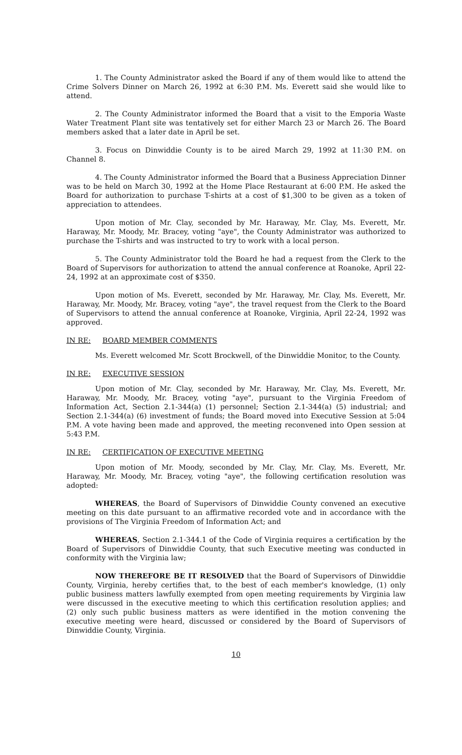1. The County Administrator asked the Board if any of them would like to attend the Crime Solvers Dinner on March 26, 1992 at 6:30 P.M. Ms. Everett said she would like to attend.
2. The County Administrator informed the Board that a visit to the Emporia Waste Water Treatment Plant site was tentatively set for either March 23 or March 26. The Board members asked that a later date in April be set.
3. Focus on Dinwiddie County is to be aired March 29, 1992 at 11:30 P.M. on Channel 8.
4. The County Administrator informed the Board that a Business Appreciation Dinner was to be held on March 30, 1992 at the Home Place Restaurant at 6:00 P.M. He asked the Board for authorization to purchase T-shirts at a cost of $1,300 to be given as a token of appreciation to attendees.
Upon motion of Mr. Clay, seconded by Mr. Haraway, Mr. Clay, Ms. Everett, Mr. Haraway, Mr. Moody, Mr. Bracey, voting "aye", the County Administrator was authorized to purchase the T-shirts and was instructed to try to work with a local person.
5. The County Administrator told the Board he had a request from the Clerk to the Board of Supervisors for authorization to attend the annual conference at Roanoke, April 22-24, 1992 at an approximate cost of $350.
Upon motion of Ms. Everett, seconded by Mr. Haraway, Mr. Clay, Ms. Everett, Mr. Haraway, Mr. Moody, Mr. Bracey, voting "aye", the travel request from the Clerk to the Board of Supervisors to attend the annual conference at Roanoke, Virginia, April 22-24, 1992 was approved.
IN RE: BOARD MEMBER COMMENTS
Ms. Everett welcomed Mr. Scott Brockwell, of the Dinwiddie Monitor, to the County.
IN RE: EXECUTIVE SESSION
Upon motion of Mr. Clay, seconded by Mr. Haraway, Mr. Clay, Ms. Everett, Mr. Haraway, Mr. Moody, Mr. Bracey, voting "aye", pursuant to the Virginia Freedom of Information Act, Section 2.1-344(a) (1) personnel; Section 2.1-344(a) (5) industrial; and Section 2.1-344(a) (6) investment of funds; the Board moved into Executive Session at 5:04 P.M. A vote having been made and approved, the meeting reconvened into Open session at 5:43 P.M.
IN RE: CERTIFICATION OF EXECUTIVE MEETING
Upon motion of Mr. Moody, seconded by Mr. Clay, Mr. Clay, Ms. Everett, Mr. Haraway, Mr. Moody, Mr. Bracey, voting "aye", the following certification resolution was adopted:
WHEREAS, the Board of Supervisors of Dinwiddie County convened an executive meeting on this date pursuant to an affirmative recorded vote and in accordance with the provisions of The Virginia Freedom of Information Act; and
WHEREAS, Section 2.1-344.1 of the Code of Virginia requires a certification by the Board of Supervisors of Dinwiddie County, that such Executive meeting was conducted in conformity with the Virginia law;
NOW THEREFORE BE IT RESOLVED that the Board of Supervisors of Dinwiddie County, Virginia, hereby certifies that, to the best of each member's knowledge, (1) only public business matters lawfully exempted from open meeting requirements by Virginia law were discussed in the executive meeting to which this certification resolution applies; and (2) only such public business matters as were identified in the motion convening the executive meeting were heard, discussed or considered by the Board of Supervisors of Dinwiddie County, Virginia.
10